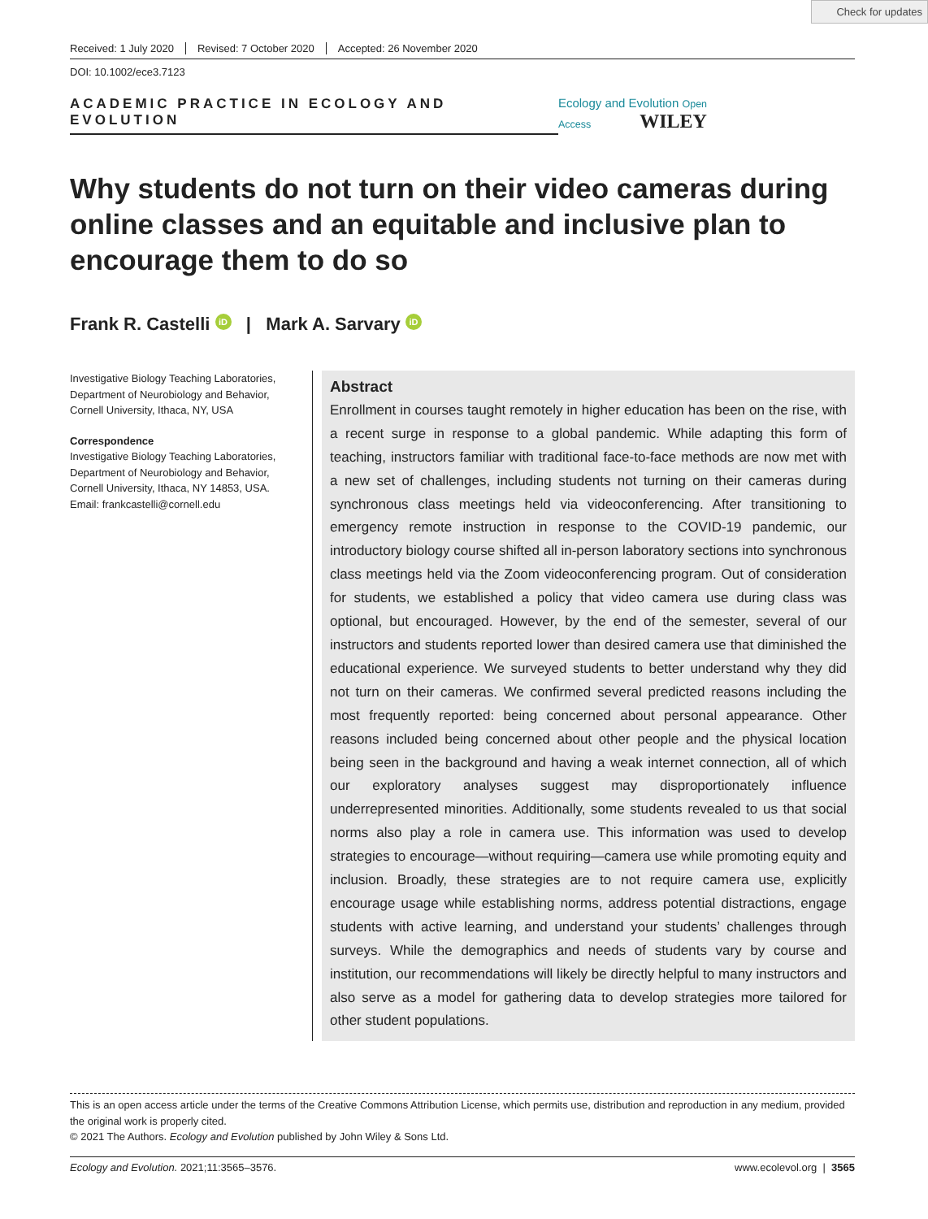Check for updates
Received: 1 July 2020 Revised: 7 October 2020 Accepted: 26 November 2020
DOI: 10.1002/ece3.7123
ACADEMIC PRACTICE IN ECOLOGY AND EVOLUTION
Ecology and Evolution Open Access WILEY
Why students do not turn on their video cameras during online classes and an equitable and inclusive plan to encourage them to do so
Frank R. Castelli iD | Mark A. Sarvary iD
Investigative Biology Teaching Laboratories, Department of Neurobiology and Behavior, Cornell University, Ithaca, NY, USA
Correspondence
Investigative Biology Teaching Laboratories, Department of Neurobiology and Behavior, Cornell University, Ithaca, NY 14853, USA.
Email: frankcastelli@cornell.edu
Abstract
Enrollment in courses taught remotely in higher education has been on the rise, with a recent surge in response to a global pandemic. While adapting this form of teaching, instructors familiar with traditional face-to-face methods are now met with a new set of challenges, including students not turning on their cameras during synchronous class meetings held via videoconferencing. After transitioning to emergency remote instruction in response to the COVID-19 pandemic, our introductory biology course shifted all in-person laboratory sections into synchronous class meetings held via the Zoom videoconferencing program. Out of consideration for students, we established a policy that video camera use during class was optional, but encouraged. However, by the end of the semester, several of our instructors and students reported lower than desired camera use that diminished the educational experience. We surveyed students to better understand why they did not turn on their cameras. We confirmed several predicted reasons including the most frequently reported: being concerned about personal appearance. Other reasons included being concerned about other people and the physical location being seen in the background and having a weak internet connection, all of which our exploratory analyses suggest may disproportionately influence underrepresented minorities. Additionally, some students revealed to us that social norms also play a role in camera use. This information was used to develop strategies to encourage—without requiring—camera use while promoting equity and inclusion. Broadly, these strategies are to not require camera use, explicitly encourage usage while establishing norms, address potential distractions, engage students with active learning, and understand your students’ challenges through surveys. While the demographics and needs of students vary by course and institution, our recommendations will likely be directly helpful to many instructors and also serve as a model for gathering data to develop strategies more tailored for other student populations.
This is an open access article under the terms of the Creative Commons Attribution License, which permits use, distribution and reproduction in any medium, provided the original work is properly cited.
© 2021 The Authors. Ecology and Evolution published by John Wiley & Sons Ltd.
Ecology and Evolution. 2021;11:3565–3576. www.ecolevol.org | 3565